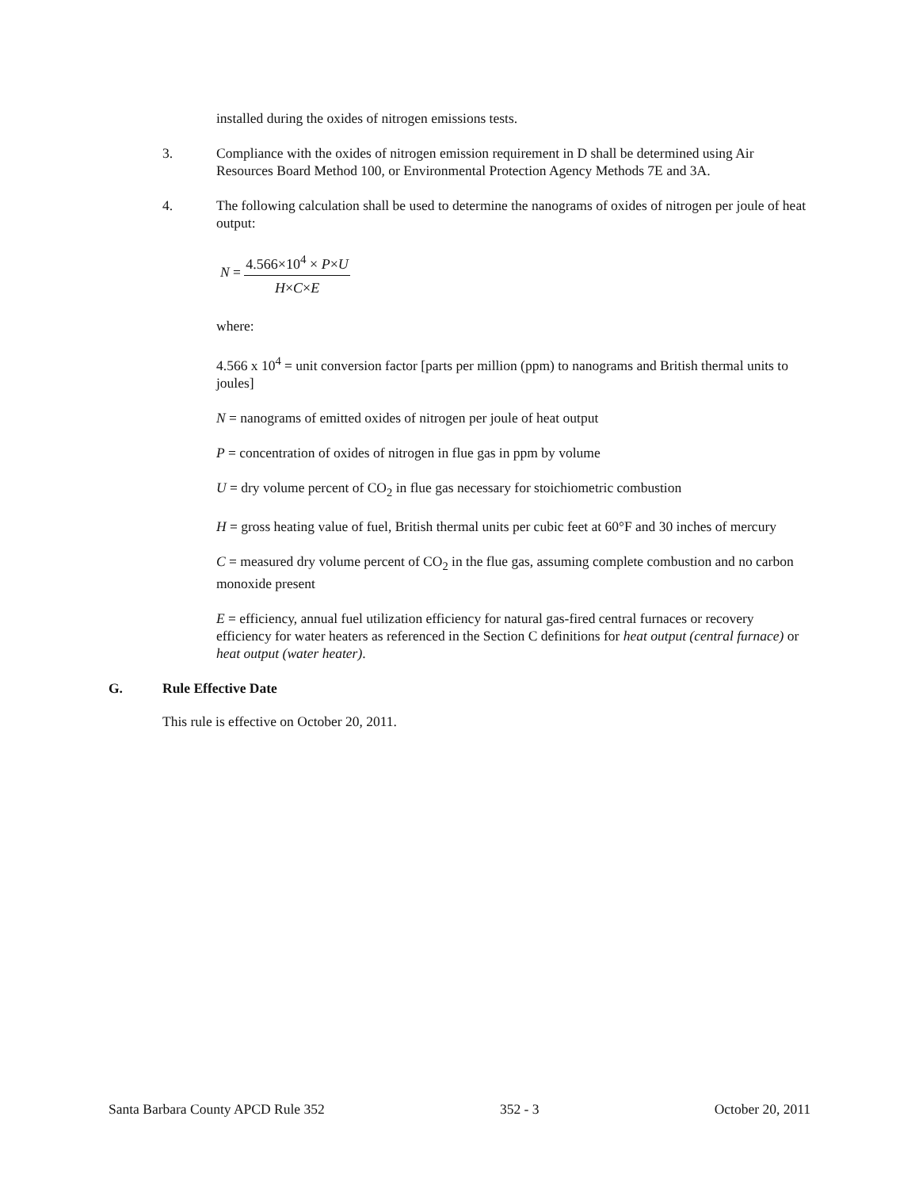installed during the oxides of nitrogen emissions tests.
3. Compliance with the oxides of nitrogen emission requirement in D shall be determined using Air Resources Board Method 100, or Environmental Protection Agency Methods 7E and 3A.
4. The following calculation shall be used to determine the nanograms of oxides of nitrogen per joule of heat output:
N = 4.566×10<sup>4</sup> × P×U H×C×E
where:
4.566 x 10<sup>4</sup> = unit conversion factor [parts per million (ppm) to nanograms and British thermal units to joules]
N = nanograms of emitted oxides of nitrogen per joule of heat output
P = concentration of oxides of nitrogen in flue gas in ppm by volume
U = dry volume percent of CO<sub>2</sub> in flue gas necessary for stoichiometric combustion
H = gross heating value of fuel, British thermal units per cubic feet at 60°F and 30 inches of mercury
C = measured dry volume percent of CO<sub>2</sub> in the flue gas, assuming complete combustion and no carbon monoxide present
E = efficiency, annual fuel utilization efficiency for natural gas-fired central furnaces or recovery efficiency for water heaters as referenced in the Section C definitions for heat output (central furnace) or heat output (water heater).
G. Rule Effective Date
This rule is effective on October 20, 2011.
Santa Barbara County APCD Rule 352 352 - 3 October 20, 2011